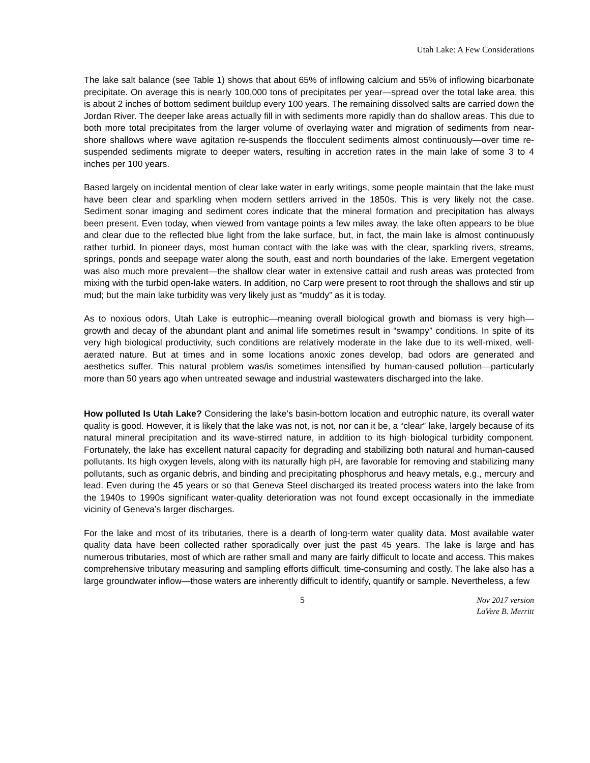Utah Lake: A Few Considerations
The lake salt balance (see Table 1) shows that about 65% of inflowing calcium and 55% of inflowing bicarbonate precipitate. On average this is nearly 100,000 tons of precipitates per year—spread over the total lake area, this is about 2 inches of bottom sediment buildup every 100 years. The remaining dissolved salts are carried down the Jordan River. The deeper lake areas actually fill in with sediments more rapidly than do shallow areas. This due to both more total precipitates from the larger volume of overlaying water and migration of sediments from near-shore shallows where wave agitation re-suspends the flocculent sediments almost continuously—over time re-suspended sediments migrate to deeper waters, resulting in accretion rates in the main lake of some 3 to 4 inches per 100 years.
Based largely on incidental mention of clear lake water in early writings, some people maintain that the lake must have been clear and sparkling when modern settlers arrived in the 1850s. This is very likely not the case. Sediment sonar imaging and sediment cores indicate that the mineral formation and precipitation has always been present. Even today, when viewed from vantage points a few miles away, the lake often appears to be blue and clear due to the reflected blue light from the lake surface, but, in fact, the main lake is almost continuously rather turbid. In pioneer days, most human contact with the lake was with the clear, sparkling rivers, streams, springs, ponds and seepage water along the south, east and north boundaries of the lake. Emergent vegetation was also much more prevalent—the shallow clear water in extensive cattail and rush areas was protected from mixing with the turbid open-lake waters. In addition, no Carp were present to root through the shallows and stir up mud; but the main lake turbidity was very likely just as “muddy” as it is today.
As to noxious odors, Utah Lake is eutrophic—meaning overall biological growth and biomass is very high—growth and decay of the abundant plant and animal life sometimes result in “swampy” conditions. In spite of its very high biological productivity, such conditions are relatively moderate in the lake due to its well-mixed, well-aerated nature. But at times and in some locations anoxic zones develop, bad odors are generated and aesthetics suffer. This natural problem was/is sometimes intensified by human-caused pollution—particularly more than 50 years ago when untreated sewage and industrial wastewaters discharged into the lake.
How polluted Is Utah Lake? Considering the lake’s basin-bottom location and eutrophic nature, its overall water quality is good. However, it is likely that the lake was not, is not, nor can it be, a “clear” lake, largely because of its natural mineral precipitation and its wave-stirred nature, in addition to its high biological turbidity component. Fortunately, the lake has excellent natural capacity for degrading and stabilizing both natural and human-caused pollutants. Its high oxygen levels, along with its naturally high pH, are favorable for removing and stabilizing many pollutants, such as organic debris, and binding and precipitating phosphorus and heavy metals, e.g., mercury and lead. Even during the 45 years or so that Geneva Steel discharged its treated process waters into the lake from the 1940s to 1990s significant water-quality deterioration was not found except occasionally in the immediate vicinity of Geneva’s larger discharges.
For the lake and most of its tributaries, there is a dearth of long-term water quality data. Most available water quality data have been collected rather sporadically over just the past 45 years. The lake is large and has numerous tributaries, most of which are rather small and many are fairly difficult to locate and access. This makes comprehensive tributary measuring and sampling efforts difficult, time-consuming and costly. The lake also has a large groundwater inflow—those waters are inherently difficult to identify, quantify or sample. Nevertheless, a few
5
Nov 2017 version
LaVere B. Merritt